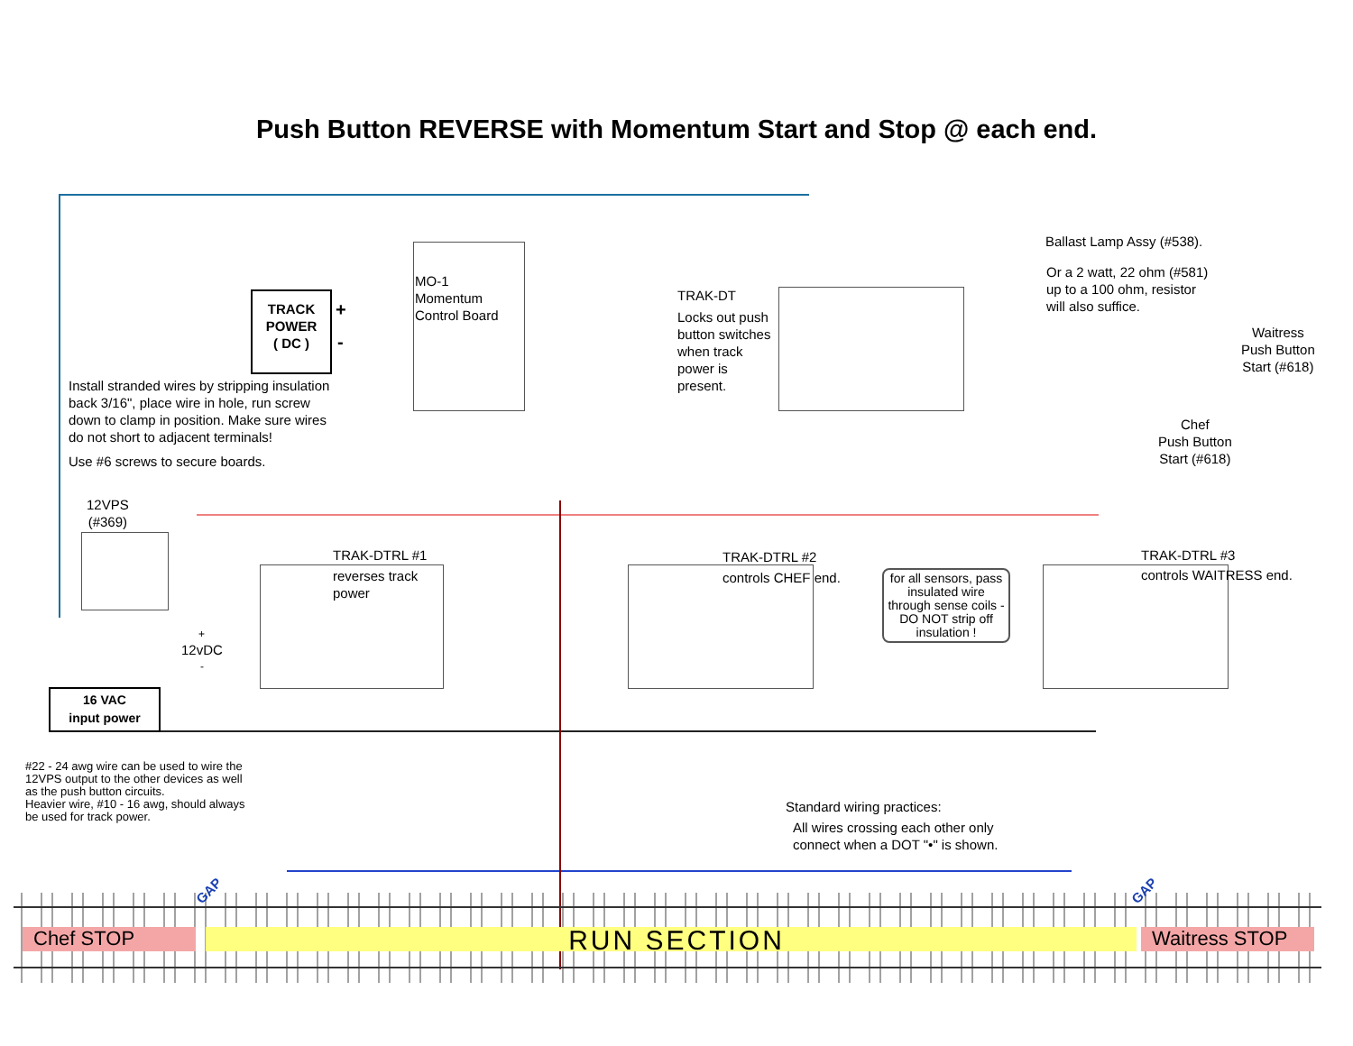Push Button REVERSE with Momentum Start and Stop @ each end.
MO-1
Momentum
Control Board
TRACK
POWER
( DC )
+
-
Install stranded wires by stripping insulation
back 3/16", place wire in hole, run screw
down to clamp in position. Make sure wires
do not short to adjacent terminals!
Use #6 screws to secure boards.
TRAK-DT
Locks out push
button switches
when track
power is
present.
Ballast Lamp Assy (#538).
Or a 2 watt, 22 ohm (#581)
up to a 100 ohm, resistor
will also suffice.
Waitress
Push Button
Start (#618)
Chef
Push Button
Start (#618)
12VPS
(#369)
TRAK-DTRL #1
reverses track
power
TRAK-DTRL #2
controls CHEF end.
TRAK-DTRL #3
controls WAITRESS end.
for all sensors, pass insulated wire through sense coils - DO NOT strip off insulation !
+
12vDC
-
16 VAC
input power
#22 - 24 awg wire can be used to wire the
12VPS output to the other devices as well
as the push button circuits.
Heavier wire, #10 - 16 awg, should always
be used for track power.
Standard wiring practices:
All wires crossing each other only
connect when a DOT "•" is shown.
GAP GAP
Chef STOP RUN SECTION Waitress STOP